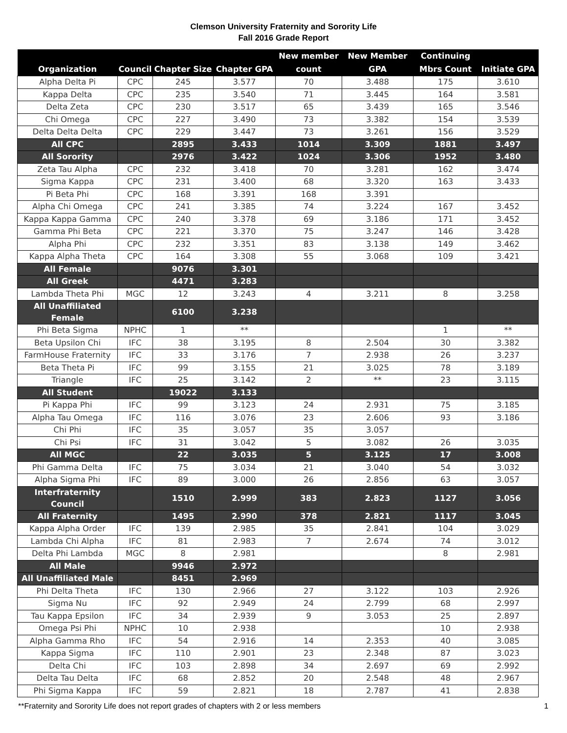Clemson University Fraternity and Sorority Life
Fall 2016 Grade Report
| Organization | Council | Chapter Size | Chapter GPA | New member count | New Member GPA | Continuing Mbrs Count | Initiate GPA |
| --- | --- | --- | --- | --- | --- | --- | --- |
| Alpha Delta Pi | CPC | 245 | 3.577 | 70 | 3.488 | 175 | 3.610 |
| Kappa Delta | CPC | 235 | 3.540 | 71 | 3.445 | 164 | 3.581 |
| Delta Zeta | CPC | 230 | 3.517 | 65 | 3.439 | 165 | 3.546 |
| Chi Omega | CPC | 227 | 3.490 | 73 | 3.382 | 154 | 3.539 |
| Delta Delta Delta | CPC | 229 | 3.447 | 73 | 3.261 | 156 | 3.529 |
| All CPC | | 2895 | 3.433 | 1014 | 3.309 | 1881 | 3.497 |
| All Sorority | | 2976 | 3.422 | 1024 | 3.306 | 1952 | 3.480 |
| Zeta Tau Alpha | CPC | 232 | 3.418 | 70 | 3.281 | 162 | 3.474 |
| Sigma Kappa | CPC | 231 | 3.400 | 68 | 3.320 | 163 | 3.433 |
| Pi Beta Phi | CPC | 168 | 3.391 | 168 | 3.391 | | |
| Alpha Chi Omega | CPC | 241 | 3.385 | 74 | 3.224 | 167 | 3.452 |
| Kappa Kappa Gamma | CPC | 240 | 3.378 | 69 | 3.186 | 171 | 3.452 |
| Gamma Phi Beta | CPC | 221 | 3.370 | 75 | 3.247 | 146 | 3.428 |
| Alpha Phi | CPC | 232 | 3.351 | 83 | 3.138 | 149 | 3.462 |
| Kappa Alpha Theta | CPC | 164 | 3.308 | 55 | 3.068 | 109 | 3.421 |
| All Female | | 9076 | 3.301 | | | | |
| All Greek | | 4471 | 3.283 | | | | |
| Lambda Theta Phi | MGC | 12 | 3.243 | 4 | 3.211 | 8 | 3.258 |
| All Unaffiliated Female | | 6100 | 3.238 | | | | |
| Phi Beta Sigma | NPHC | 1 | ** | | | 1 | ** |
| Beta Upsilon Chi | IFC | 38 | 3.195 | 8 | 2.504 | 30 | 3.382 |
| FarmHouse Fraternity | IFC | 33 | 3.176 | 7 | 2.938 | 26 | 3.237 |
| Beta Theta Pi | IFC | 99 | 3.155 | 21 | 3.025 | 78 | 3.189 |
| Triangle | IFC | 25 | 3.142 | 2 | ** | 23 | 3.115 |
| All Student | | 19022 | 3.133 | | | | |
| Pi Kappa Phi | IFC | 99 | 3.123 | 24 | 2.931 | 75 | 3.185 |
| Alpha Tau Omega | IFC | 116 | 3.076 | 23 | 2.606 | 93 | 3.186 |
| Chi Phi | IFC | 35 | 3.057 | 35 | 3.057 | | |
| Chi Psi | IFC | 31 | 3.042 | 5 | 3.082 | 26 | 3.035 |
| All MGC | | 22 | 3.035 | 5 | 3.125 | 17 | 3.008 |
| Phi Gamma Delta | IFC | 75 | 3.034 | 21 | 3.040 | 54 | 3.032 |
| Alpha Sigma Phi | IFC | 89 | 3.000 | 26 | 2.856 | 63 | 3.057 |
| Interfraternity Council | | 1510 | 2.999 | 383 | 2.823 | 1127 | 3.056 |
| All Fraternity | | 1495 | 2.990 | 378 | 2.821 | 1117 | 3.045 |
| Kappa Alpha Order | IFC | 139 | 2.985 | 35 | 2.841 | 104 | 3.029 |
| Lambda Chi Alpha | IFC | 81 | 2.983 | 7 | 2.674 | 74 | 3.012 |
| Delta Phi Lambda | MGC | 8 | 2.981 | | | 8 | 2.981 |
| All Male | | 9946 | 2.972 | | | | |
| All Unaffiliated Male | | 8451 | 2.969 | | | | |
| Phi Delta Theta | IFC | 130 | 2.966 | 27 | 3.122 | 103 | 2.926 |
| Sigma Nu | IFC | 92 | 2.949 | 24 | 2.799 | 68 | 2.997 |
| Tau Kappa Epsilon | IFC | 34 | 2.939 | 9 | 3.053 | 25 | 2.897 |
| Omega Psi Phi | NPHC | 10 | 2.938 | | | 10 | 2.938 |
| Alpha Gamma Rho | IFC | 54 | 2.916 | 14 | 2.353 | 40 | 3.085 |
| Kappa Sigma | IFC | 110 | 2.901 | 23 | 2.348 | 87 | 3.023 |
| Delta Chi | IFC | 103 | 2.898 | 34 | 2.697 | 69 | 2.992 |
| Delta Tau Delta | IFC | 68 | 2.852 | 20 | 2.548 | 48 | 2.967 |
| Phi Sigma Kappa | IFC | 59 | 2.821 | 18 | 2.787 | 41 | 2.838 |
**Fraternity and Sorority Life does not report grades of chapters with 2 or less members
1